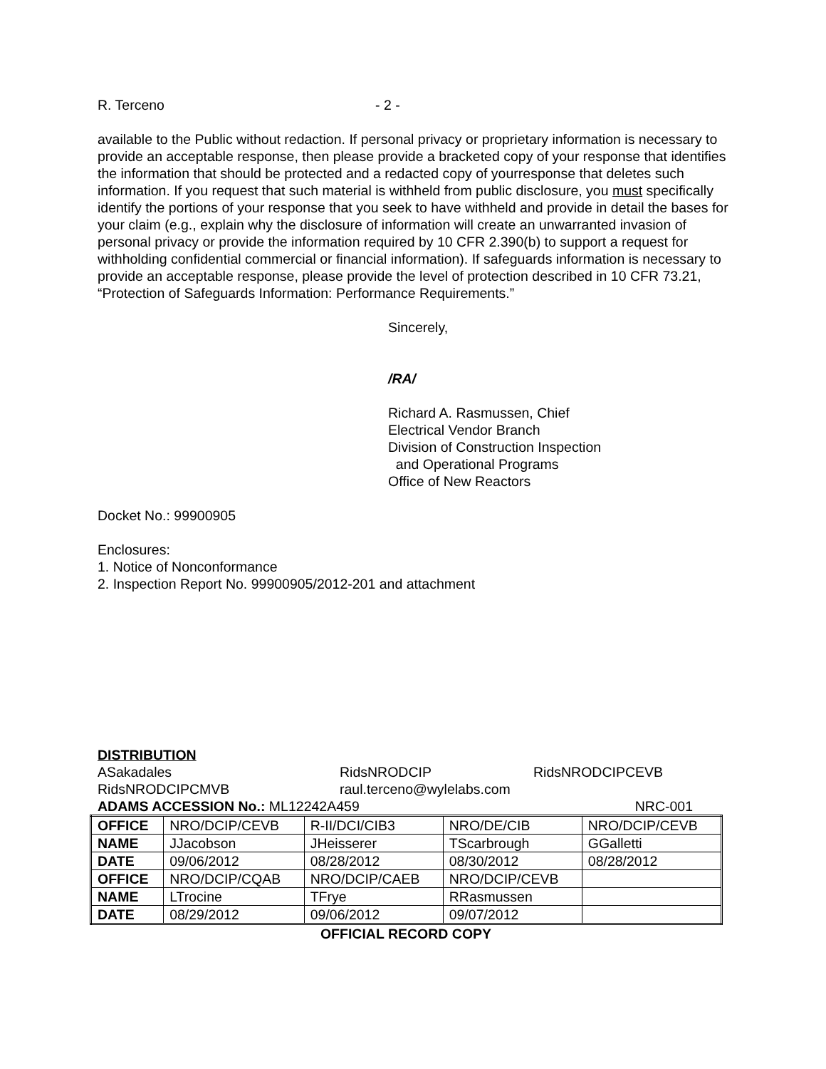R. Terceno - 2 -
available to the Public without redaction. If personal privacy or proprietary information is necessary to provide an acceptable response, then please provide a bracketed copy of your response that identifies the information that should be protected and a redacted copy of yourresponse that deletes such information. If you request that such material is withheld from public disclosure, you must specifically identify the portions of your response that you seek to have withheld and provide in detail the bases for your claim (e.g., explain why the disclosure of information will create an unwarranted invasion of personal privacy or provide the information required by 10 CFR 2.390(b) to support a request for withholding confidential commercial or financial information). If safeguards information is necessary to provide an acceptable response, please provide the level of protection described in 10 CFR 73.21, “Protection of Safeguards Information: Performance Requirements.”
Sincerely,
/RA/
Richard A. Rasmussen, Chief
Electrical Vendor Branch
Division of Construction Inspection
and Operational Programs
Office of New Reactors
Docket No.: 99900905
Enclosures:
1. Notice of Nonconformance
2. Inspection Report No. 99900905/2012-201 and attachment
DISTRIBUTION
ASakadales RidsNRODCIP RidsNRODCIPCEVB
RidsNRODCIPCMVB raul.terceno@wylelabs.com
ADAMS ACCESSION No.: ML12242A459 NRC-001
| OFFICE | NRO/DCIP/CEVB | R-II/DCI/CIB3 | NRO/DE/CIB | NRO/DCIP/CEVB |
| NAME | JJacobson | JHeisserer | TScarbrough | GGalletti |
| DATE | 09/06/2012 | 08/28/2012 | 08/30/2012 | 08/28/2012 |
| OFFICE | NRO/DCIP/CQAB | NRO/DCIP/CAEB | NRO/DCIP/CEVB | |
| NAME | LTrocine | TFrye | RRasmussen | |
| DATE | 08/29/2012 | 09/06/2012 | 09/07/2012 | |
OFFICIAL RECORD COPY